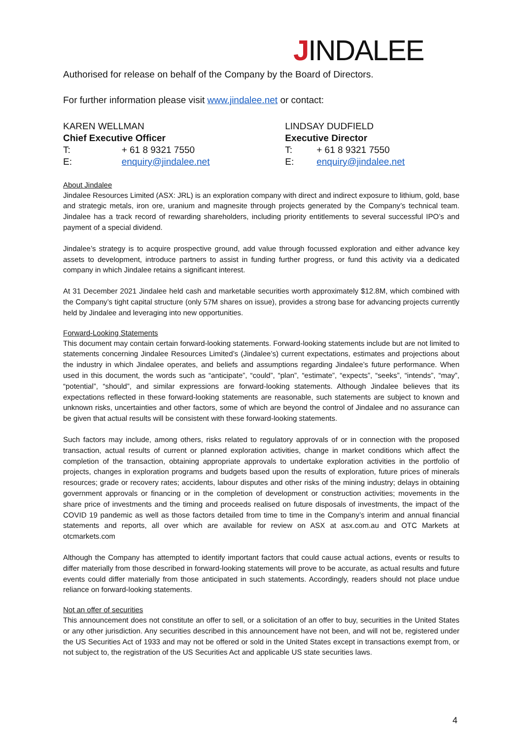JINDALEE
Authorised for release on behalf of the Company by the Board of Directors.
For further information please visit www.jindalee.net or contact:
| KAREN WELLMAN | | LINDSAY DUDFIELD | |
| Chief Executive Officer | | Executive Director | |
| T: | + 61 8 9321 7550 | T: | + 61 8 9321 7550 |
| E: | enquiry@jindalee.net | E: | enquiry@jindalee.net |
About Jindalee
Jindalee Resources Limited (ASX: JRL) is an exploration company with direct and indirect exposure to lithium, gold, base and strategic metals, iron ore, uranium and magnesite through projects generated by the Company’s technical team. Jindalee has a track record of rewarding shareholders, including priority entitlements to several successful IPO’s and payment of a special dividend.
Jindalee’s strategy is to acquire prospective ground, add value through focussed exploration and either advance key assets to development, introduce partners to assist in funding further progress, or fund this activity via a dedicated company in which Jindalee retains a significant interest.
At 31 December 2021 Jindalee held cash and marketable securities worth approximately $12.8M, which combined with the Company’s tight capital structure (only 57M shares on issue), provides a strong base for advancing projects currently held by Jindalee and leveraging into new opportunities.
Forward-Looking Statements
This document may contain certain forward-looking statements. Forward-looking statements include but are not limited to statements concerning Jindalee Resources Limited’s (Jindalee’s) current expectations, estimates and projections about the industry in which Jindalee operates, and beliefs and assumptions regarding Jindalee’s future performance. When used in this document, the words such as “anticipate”, “could”, “plan”, “estimate”, “expects”, “seeks”, “intends”, “may”, “potential”, “should”, and similar expressions are forward-looking statements. Although Jindalee believes that its expectations reflected in these forward-looking statements are reasonable, such statements are subject to known and unknown risks, uncertainties and other factors, some of which are beyond the control of Jindalee and no assurance can be given that actual results will be consistent with these forward-looking statements.
Such factors may include, among others, risks related to regulatory approvals of or in connection with the proposed transaction, actual results of current or planned exploration activities, change in market conditions which affect the completion of the transaction, obtaining appropriate approvals to undertake exploration activities in the portfolio of projects, changes in exploration programs and budgets based upon the results of exploration, future prices of minerals resources; grade or recovery rates; accidents, labour disputes and other risks of the mining industry; delays in obtaining government approvals or financing or in the completion of development or construction activities; movements in the share price of investments and the timing and proceeds realised on future disposals of investments, the impact of the COVID 19 pandemic as well as those factors detailed from time to time in the Company’s interim and annual financial statements and reports, all over which are available for review on ASX at asx.com.au and OTC Markets at otcmarkets.com
Although the Company has attempted to identify important factors that could cause actual actions, events or results to differ materially from those described in forward-looking statements will prove to be accurate, as actual results and future events could differ materially from those anticipated in such statements. Accordingly, readers should not place undue reliance on forward-looking statements.
Not an offer of securities
This announcement does not constitute an offer to sell, or a solicitation of an offer to buy, securities in the United States or any other jurisdiction. Any securities described in this announcement have not been, and will not be, registered under the US Securities Act of 1933 and may not be offered or sold in the United States except in transactions exempt from, or not subject to, the registration of the US Securities Act and applicable US state securities laws.
4